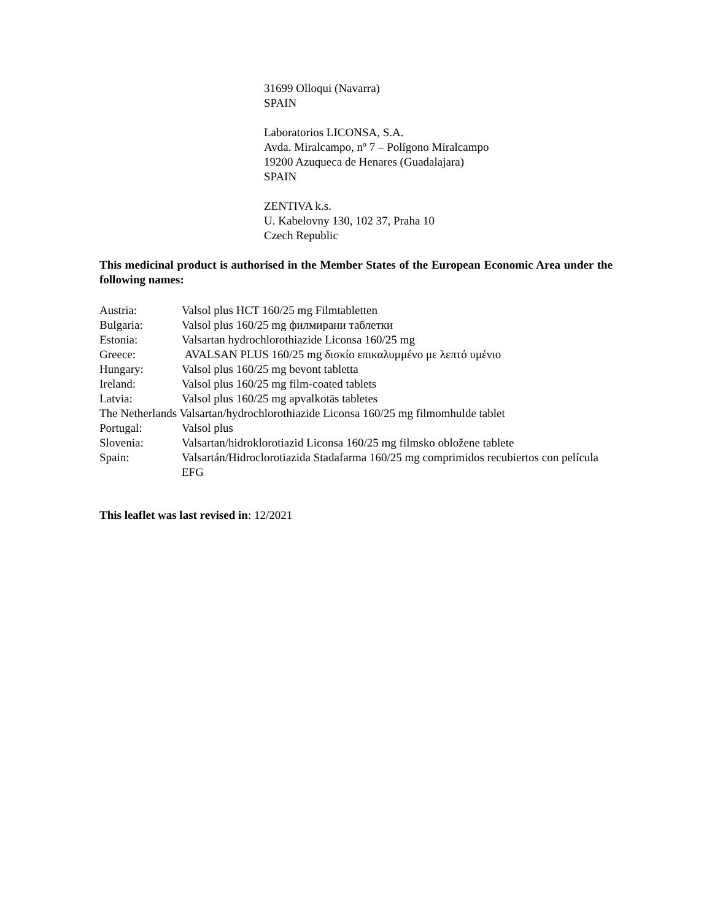31699 Olloqui (Navarra)
SPAIN
Laboratorios LICONSA, S.A.
Avda. Miralcampo, nº 7 – Polígono Miralcampo
19200 Azuqueca de Henares (Guadalajara)
SPAIN
ZENTIVA k.s.
U. Kabelovny 130, 102 37, Praha 10
Czech Republic
This medicinal product is authorised in the Member States of the European Economic Area under the following names:
Austria: Valsol plus HCT 160/25 mg Filmtabletten
Bulgaria: Valsol plus 160/25 mg филмирани таблетки
Estonia: Valsartan hydrochlorothiazide Liconsa 160/25 mg
Greece: AVALSAN PLUS 160/25 mg δισκίο επικαλυμμένο με λεπτό υμένιο
Hungary: Valsol plus 160/25 mg bevont tabletta
Ireland: Valsol plus 160/25 mg film-coated tablets
Latvia: Valsol plus 160/25 mg apvalkotās tabletes
The Netherlands Valsartan/hydrochlorothiazide Liconsa 160/25 mg filmomhulde tablet
Portugal: Valsol plus
Slovenia: Valsartan/hidroklorotiazid Liconsa 160/25 mg filmsko obložene tablete
Spain: Valsartán/Hidroclorotiazida Stadafarma 160/25 mg comprimidos recubiertos con película EFG
This leaflet was last revised in: 12/2021